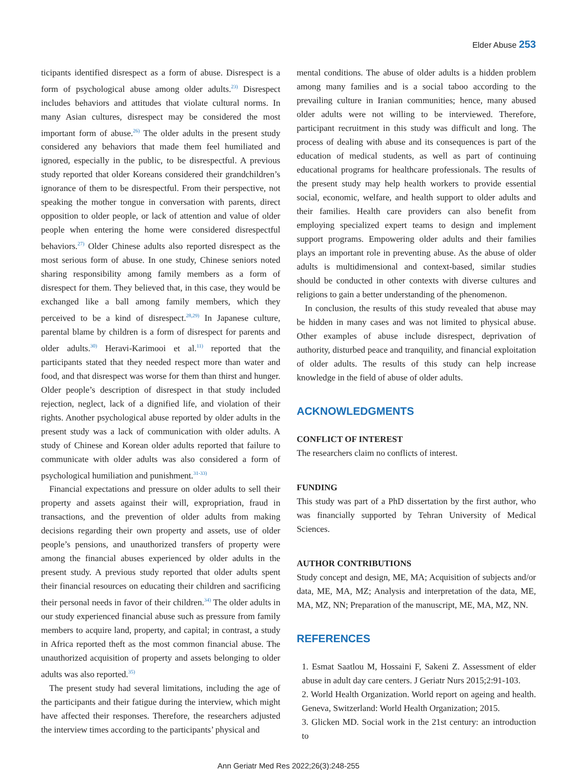Elder Abuse 253
ticipants identified disrespect as a form of abuse. Disrespect is a form of psychological abuse among older adults.<sup>23)</sup> Disrespect includes behaviors and attitudes that violate cultural norms. In many Asian cultures, disrespect may be considered the most important form of abuse.<sup>26)</sup> The older adults in the present study considered any behaviors that made them feel humiliated and ignored, especially in the public, to be disrespectful. A previous study reported that older Koreans considered their grandchildren’s ignorance of them to be disrespectful. From their perspective, not speaking the mother tongue in conversation with parents, direct opposition to older people, or lack of attention and value of older people when entering the home were considered disrespectful behaviors.<sup>27)</sup> Older Chinese adults also reported disrespect as the most serious form of abuse. In one study, Chinese seniors noted sharing responsibility among family members as a form of disrespect for them. They believed that, in this case, they would be exchanged like a ball among family members, which they perceived to be a kind of disrespect.<sup>28,29)</sup> In Japanese culture, parental blame by children is a form of disrespect for parents and older adults.<sup>30)</sup> Heravi-Karimooi et al.<sup>11)</sup> reported that the participants stated that they needed respect more than water and food, and that disrespect was worse for them than thirst and hunger. Older people’s description of disrespect in that study included rejection, neglect, lack of a dignified life, and violation of their rights. Another psychological abuse reported by older adults in the present study was a lack of communication with older adults. A study of Chinese and Korean older adults reported that failure to communicate with older adults was also considered a form of psychological humiliation and punishment.<sup>31-33)</sup>
Financial expectations and pressure on older adults to sell their property and assets against their will, expropriation, fraud in transactions, and the prevention of older adults from making decisions regarding their own property and assets, use of older people’s pensions, and unauthorized transfers of property were among the financial abuses experienced by older adults in the present study. A previous study reported that older adults spent their financial resources on educating their children and sacrificing their personal needs in favor of their children.<sup>34)</sup> The older adults in our study experienced financial abuse such as pressure from family members to acquire land, property, and capital; in contrast, a study in Africa reported theft as the most common financial abuse. The unauthorized acquisition of property and assets belonging to older adults was also reported.<sup>35)</sup>
The present study had several limitations, including the age of the participants and their fatigue during the interview, which might have affected their responses. Therefore, the researchers adjusted the interview times according to the participants’ physical and
mental conditions. The abuse of older adults is a hidden problem among many families and is a social taboo according to the prevailing culture in Iranian communities; hence, many abused older adults were not willing to be interviewed. Therefore, participant recruitment in this study was difficult and long. The process of dealing with abuse and its consequences is part of the education of medical students, as well as part of continuing educational programs for healthcare professionals. The results of the present study may help health workers to provide essential social, economic, welfare, and health support to older adults and their families. Health care providers can also benefit from employing specialized expert teams to design and implement support programs. Empowering older adults and their families plays an important role in preventing abuse. As the abuse of older adults is multidimensional and context-based, similar studies should be conducted in other contexts with diverse cultures and religions to gain a better understanding of the phenomenon.
In conclusion, the results of this study revealed that abuse may be hidden in many cases and was not limited to physical abuse. Other examples of abuse include disrespect, deprivation of authority, disturbed peace and tranquility, and financial exploitation of older adults. The results of this study can help increase knowledge in the field of abuse of older adults.
ACKNOWLEDGMENTS
CONFLICT OF INTEREST
The researchers claim no conflicts of interest.
FUNDING
This study was part of a PhD dissertation by the first author, who was financially supported by Tehran University of Medical Sciences.
AUTHOR CONTRIBUTIONS
Study concept and design, ME, MA; Acquisition of subjects and/or data, ME, MA, MZ; Analysis and interpretation of the data, ME, MA, MZ, NN; Preparation of the manuscript, ME, MA, MZ, NN.
REFERENCES
1. Esmat Saatlou M, Hossaini F, Sakeni Z. Assessment of elder abuse in adult day care centers. J Geriatr Nurs 2015;2:91-103.
2. World Health Organization. World report on ageing and health. Geneva, Switzerland: World Health Organization; 2015.
3. Glicken MD. Social work in the 21st century: an introduction to
Ann Geriatr Med Res 2022;26(3):248-255